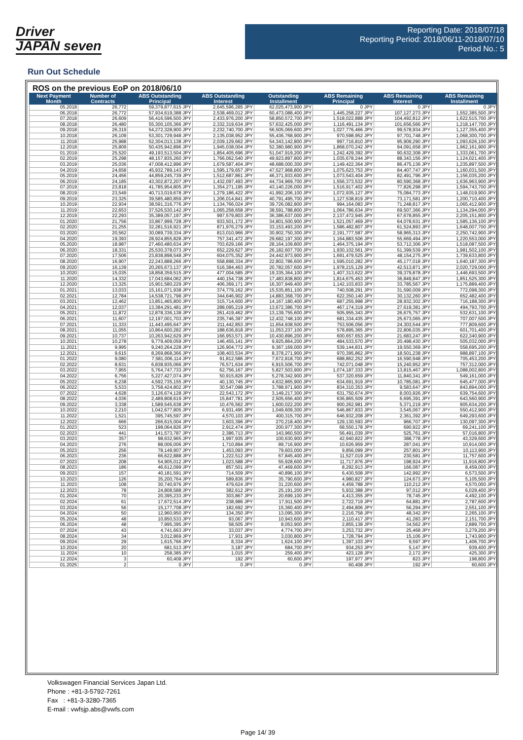Driver
JAPAN seven
Reporting Date: 2018/07/18
Reporting Period: 2018/06/11-2018/07/10
Period No.: 5
Run Out Schedule
ROS on the previous EoP on 2018/06/10
| Next Payment Month | Number of Contracts | ABS Outstanding Principal | ABS Outstanding Interest | Outstanding Installment | ABS Remaining Principal | ABS Remaining Interest | ABS Remaining Installment |
| --- | --- | --- | --- | --- | --- | --- | --- |
| 05.2018 | 26,772 | 59,379,877,615 JPY | 2,645,596,285 JPY | 62,025,473,900 JPY | 0 JPY | 0 JPY | 0 JPY |
| 06.2018 | 26,772 | 57,934,619,388 JPY | 2,538,469,012 JPY | 60,473,088,400 JPY | 1,445,258,227 JPY | 107,127,273 JPY | 1,552,385,500 JPY |
| 07.2018 | 26,609 | 56,416,596,500 JPY | 2,433,976,200 JPY | 58,850,572,700 JPY | 1,518,022,888 JPY | 104,492,812 JPY | 1,622,515,700 JPY |
| 08.2018 | 26,480 | 55,300,105,366 JPY | 2,332,319,634 JPY | 57,632,425,000 JPY | 1,116,491,134 JPY | 101,656,566 JPY | 1,218,147,700 JPY |
| 09.2018 | 26,319 | 54,272,328,900 JPY | 2,232,740,700 JPY | 56,505,069,600 JPY | 1,027,776,466 JPY | 99,578,934 JPY | 1,127,355,400 JPY |
| 10.2018 | 26,109 | 53,301,729,948 JPY | 2,135,038,952 JPY | 55,436,768,900 JPY | 970,598,952 JPY | 97,701,748 JPY | 1,068,300,700 JPY |
| 11.2018 | 25,988 | 52,304,013,138 JPY | 2,039,129,662 JPY | 54,343,142,800 JPY | 997,716,810 JPY | 95,909,290 JPY | 1,093,626,100 JPY |
| 12.2018 | 25,809 | 50,435,942,896 JPY | 1,945,038,004 JPY | 52,380,980,900 JPY | 1,868,070,242 JPY | 94,091,658 JPY | 1,962,161,900 JPY |
| 01.2019 | 25,520 | 49,193,513,504 JPY | 1,854,405,696 JPY | 51,047,919,200 JPY | 1,242,429,392 JPY | 90,632,308 JPY | 1,333,061,700 JPY |
| 02.2019 | 25,298 | 48,157,835,260 JPY | 1,766,062,540 JPY | 49,923,897,800 JPY | 1,035,678,244 JPY | 88,343,156 JPY | 1,124,021,400 JPY |
| 03.2019 | 25,036 | 47,008,412,896 JPY | 1,679,587,404 JPY | 48,688,000,300 JPY | 1,149,422,364 JPY | 86,475,136 JPY | 1,235,897,500 JPY |
| 04.2019 | 24,658 | 45,932,789,143 JPY | 1,595,179,657 JPY | 47,527,968,800 JPY | 1,075,623,753 JPY | 84,407,747 JPY | 1,160,031,500 JPY |
| 05.2019 | 24,456 | 44,859,245,739 JPY | 1,512,687,861 JPY | 46,371,933,600 JPY | 1,073,543,404 JPY | 82,491,796 JPY | 1,156,035,200 JPY |
| 06.2019 | 24,185 | 43,302,872,207 JPY | 1,432,097,493 JPY | 44,734,969,700 JPY | 1,556,373,532 JPY | 80,590,368 JPY | 1,636,963,900 JPY |
| 07.2019 | 23,818 | 41,785,954,805 JPY | 1,354,271,195 JPY | 43,140,226,000 JPY | 1,516,917,402 JPY | 77,826,298 JPY | 1,594,743,700 JPY |
| 08.2019 | 23,549 | 40,713,019,678 JPY | 1,279,186,422 JPY | 41,992,206,100 JPY | 1,072,935,127 JPY | 75,084,773 JPY | 1,148,019,900 JPY |
| 09.2019 | 23,325 | 39,585,480,859 JPY | 1,206,014,841 JPY | 40,791,495,700 JPY | 1,127,538,819 JPY | 73,171,581 JPY | 1,200,710,400 JPY |
| 10.2019 | 22,934 | 38,591,316,776 JPY | 1,134,766,024 JPY | 39,726,082,800 JPY | 994,164,083 JPY | 71,248,817 JPY | 1,065,412,900 JPY |
| 11.2019 | 22,653 | 37,526,530,142 JPY | 1,065,258,658 JPY | 38,591,788,800 JPY | 1,064,786,634 JPY | 69,507,366 JPY | 1,134,294,000 JPY |
| 12.2019 | 22,293 | 35,389,057,197 JPY | 997,579,803 JPY | 36,386,637,000 JPY | 2,137,472,945 JPY | 67,678,855 JPY | 2,205,151,800 JPY |
| 01.2020 | 21,756 | 33,867,999,728 JPY | 933,501,172 JPY | 34,801,500,900 JPY | 1,521,057,469 JPY | 64,078,631 JPY | 1,585,136,100 JPY |
| 02.2020 | 21,255 | 32,281,516,921 JPY | 871,976,279 JPY | 33,153,493,200 JPY | 1,586,482,807 JPY | 61,524,893 JPY | 1,648,007,700 JPY |
| 03.2020 | 20,562 | 30,089,739,334 JPY | 813,010,966 JPY | 30,902,750,300 JPY | 2,191,777,587 JPY | 58,965,313 JPY | 2,250,742,900 JPY |
| 04.2020 | 19,393 | 28,924,855,828 JPY | 757,341,472 JPY | 29,682,197,300 JPY | 1,164,883,506 JPY | 55,669,494 JPY | 1,220,553,000 JPY |
| 05.2020 | 18,987 | 27,460,480,634 JPY | 703,629,166 JPY | 28,164,109,800 JPY | 1,464,375,194 JPY | 53,712,306 JPY | 1,518,087,500 JPY |
| 06.2020 | 18,331 | 25,530,378,073 JPY | 652,229,627 JPY | 26,182,607,700 JPY | 1,930,102,561 JPY | 51,399,539 JPY | 1,981,502,100 JPY |
| 07.2020 | 17,506 | 23,838,898,548 JPY | 604,075,352 JPY | 24,442,973,900 JPY | 1,691,479,525 JPY | 48,154,275 JPY | 1,739,633,800 JPY |
| 08.2020 | 16,907 | 22,243,888,266 JPY | 558,898,334 JPY | 22,802,786,600 JPY | 1,595,010,282 JPY | 45,177,018 JPY | 1,640,187,300 JPY |
| 09.2020 | 16,139 | 20,265,673,137 JPY | 516,384,463 JPY | 20,782,057,600 JPY | 1,978,215,129 JPY | 42,513,871 JPY | 2,020,729,000 JPY |
| 10.2020 | 15,035 | 18,858,359,515 JPY | 477,004,585 JPY | 19,335,364,100 JPY | 1,407,313,622 JPY | 39,379,878 JPY | 1,446,693,500 JPY |
| 11.2020 | 14,332 | 17,043,684,062 JPY | 440,154,738 JPY | 17,483,838,800 JPY | 1,814,675,453 JPY | 36,849,847 JPY | 1,851,525,300 JPY |
| 12.2020 | 13,325 | 15,901,580,229 JPY | 406,369,171 JPY | 16,307,949,400 JPY | 1,142,103,833 JPY | 33,785,567 JPY | 1,175,889,400 JPY |
| 01.2021 | 13,033 | 15,161,071,938 JPY | 374,779,162 JPY | 15,535,851,100 JPY | 740,508,291 JPY | 31,590,009 JPY | 772,098,300 JPY |
| 02.2021 | 12,784 | 14,538,721,798 JPY | 344,646,902 JPY | 14,883,368,700 JPY | 622,350,140 JPY | 30,132,260 JPY | 652,482,400 JPY |
| 03.2021 | 12,462 | 13,851,465,800 JPY | 315,714,600 JPY | 14,167,180,400 JPY | 687,255,998 JPY | 28,932,302 JPY | 716,188,300 JPY |
| 04.2021 | 12,037 | 13,384,291,481 JPY | 288,095,219 JPY | 13,672,386,700 JPY | 467,174,319 JPY | 27,619,381 JPY | 494,793,700 JPY |
| 05.2021 | 11,872 | 12,878,336,138 JPY | 261,419,462 JPY | 13,139,755,600 JPY | 505,955,343 JPY | 26,675,757 JPY | 532,631,100 JPY |
| 06.2021 | 11,607 | 12,197,001,703 JPY | 235,746,397 JPY | 12,432,748,100 JPY | 681,334,435 JPY | 25,673,065 JPY | 707,007,500 JPY |
| 07.2021 | 11,333 | 11,443,495,647 JPY | 211,442,853 JPY | 11,654,938,500 JPY | 753,506,056 JPY | 24,303,544 JPY | 777,809,600 JPY |
| 08.2021 | 11,055 | 10,864,600,282 JPY | 188,636,818 JPY | 11,053,237,100 JPY | 578,895,365 JPY | 22,806,035 JPY | 601,701,400 JPY |
| 09.2021 | 10,737 | 10,263,942,629 JPY | 166,953,571 JPY | 10,430,896,200 JPY | 600,657,653 JPY | 21,683,247 JPY | 622,340,900 JPY |
| 10.2021 | 10,278 | 9,779,409,059 JPY | 146,455,141 JPY | 9,925,864,200 JPY | 484,533,570 JPY | 20,498,430 JPY | 505,032,000 JPY |
| 11.2021 | 9,995 | 9,240,264,228 JPY | 126,904,772 JPY | 9,367,169,000 JPY | 539,144,831 JPY | 19,550,369 JPY | 558,695,200 JPY |
| 12.2021 | 9,615 | 8,269,868,366 JPY | 108,403,534 JPY | 8,378,271,900 JPY | 970,395,862 JPY | 18,501,238 JPY | 988,897,100 JPY |
| 01.2022 | 9,080 | 7,581,006,114 JPY | 91,812,586 JPY | 7,672,818,700 JPY | 688,862,252 JPY | 16,590,948 JPY | 705,453,200 JPY |
| 02.2022 | 8,631 | 6,838,935,066 JPY | 76,571,634 JPY | 6,915,506,700 JPY | 742,071,048 JPY | 15,240,952 JPY | 757,312,000 JPY |
| 03.2022 | 7,955 | 5,764,747,733 JPY | 62,756,167 JPY | 5,827,503,900 JPY | 1,074,187,333 JPY | 13,815,467 JPY | 1,088,002,800 JPY |
| 04.2022 | 6,756 | 5,227,427,074 JPY | 50,915,826 JPY | 5,278,342,900 JPY | 537,320,659 JPY | 11,840,341 JPY | 549,161,000 JPY |
| 05.2022 | 6,238 | 4,592,735,155 JPY | 40,130,745 JPY | 4,632,865,900 JPY | 634,691,919 JPY | 10,785,081 JPY | 645,477,000 JPY |
| 06.2022 | 5,533 | 3,758,424,802 JPY | 30,547,098 JPY | 3,788,971,900 JPY | 834,310,353 JPY | 9,583,647 JPY | 843,894,000 JPY |
| 07.2022 | 4,628 | 3,126,674,128 JPY | 22,543,172 JPY | 3,149,217,300 JPY | 631,750,674 JPY | 8,003,926 JPY | 639,754,600 JPY |
| 08.2022 | 4,036 | 2,489,808,619 JPY | 15,847,781 JPY | 2,505,656,400 JPY | 636,865,509 JPY | 6,695,391 JPY | 643,560,900 JPY |
| 09.2022 | 3,338 | 1,589,545,638 JPY | 10,476,562 JPY | 1,600,022,200 JPY | 900,262,981 JPY | 5,371,219 JPY | 905,634,200 JPY |
| 10.2022 | 2,210 | 1,042,677,805 JPY | 6,931,495 JPY | 1,049,609,300 JPY | 546,867,833 JPY | 3,545,067 JPY | 550,412,900 JPY |
| 11.2022 | 1,521 | 395,745,597 JPY | 4,570,103 JPY | 400,315,700 JPY | 646,932,208 JPY | 2,361,392 JPY | 649,293,600 JPY |
| 12.2022 | 666 | 266,615,004 JPY | 3,603,396 JPY | 270,218,400 JPY | 129,130,593 JPY | 966,707 JPY | 130,097,300 JPY |
| 01.2023 | 523 | 198,064,826 JPY | 2,912,474 JPY | 200,977,300 JPY | 68,550,178 JPY | 690,922 JPY | 69,241,100 JPY |
| 02.2023 | 441 | 141,573,787 JPY | 2,386,713 JPY | 143,960,500 JPY | 56,491,039 JPY | 525,761 JPY | 57,016,800 JPY |
| 03.2023 | 357 | 98,632,965 JPY | 1,997,935 JPY | 100,630,900 JPY | 42,940,822 JPY | 388,778 JPY | 43,329,600 JPY |
| 04.2023 | 276 | 88,006,006 JPY | 1,710,894 JPY | 89,716,900 JPY | 10,626,959 JPY | 287,041 JPY | 10,914,000 JPY |
| 05.2023 | 256 | 78,149,907 JPY | 1,453,093 JPY | 79,603,000 JPY | 9,856,099 JPY | 257,801 JPY | 10,113,900 JPY |
| 06.2023 | 236 | 66,622,888 JPY | 1,222,512 JPY | 67,845,400 JPY | 11,527,019 JPY | 230,581 JPY | 11,757,600 JPY |
| 07.2023 | 208 | 54,905,012 JPY | 1,023,588 JPY | 55,928,600 JPY | 11,717,876 JPY | 198,924 JPY | 11,916,800 JPY |
| 08.2023 | 186 | 46,612,099 JPY | 857,501 JPY | 47,469,600 JPY | 8,292,913 JPY | 166,087 JPY | 8,459,000 JPY |
| 09.2023 | 157 | 40,181,591 JPY | 714,509 JPY | 40,896,100 JPY | 6,430,508 JPY | 142,992 JPY | 6,573,500 JPY |
| 10.2023 | 126 | 35,200,764 JPY | 589,836 JPY | 35,790,600 JPY | 4,980,827 JPY | 124,673 JPY | 5,105,500 JPY |
| 11.2023 | 108 | 30,740,976 JPY | 479,624 JPY | 31,220,600 JPY | 4,459,788 JPY | 110,212 JPY | 4,570,000 JPY |
| 12.2023 | 78 | 24,808,588 JPY | 382,612 JPY | 25,191,200 JPY | 5,932,388 JPY | 97,012 JPY | 6,029,400 JPY |
| 01.2024 | 70 | 20,395,233 JPY | 303,867 JPY | 20,699,100 JPY | 4,413,355 JPY | 78,745 JPY | 4,492,100 JPY |
| 02.2024 | 61 | 17,672,514 JPY | 238,986 JPY | 17,911,500 JPY | 2,722,719 JPY | 64,881 JPY | 2,787,600 JPY |
| 03.2024 | 56 | 15,177,708 JPY | 182,692 JPY | 15,360,400 JPY | 2,494,806 JPY | 56,294 JPY | 2,551,100 JPY |
| 04.2024 | 50 | 12,960,950 JPY | 134,350 JPY | 13,095,300 JPY | 2,216,758 JPY | 48,342 JPY | 2,265,100 JPY |
| 05.2024 | 48 | 10,850,533 JPY | 93,067 JPY | 10,943,600 JPY | 2,110,417 JPY | 41,283 JPY | 2,151,700 JPY |
| 06.2024 | 48 | 7,995,395 JPY | 58,505 JPY | 8,053,900 JPY | 2,855,138 JPY | 34,562 JPY | 2,889,700 JPY |
| 07.2024 | 43 | 4,741,663 JPY | 33,037 JPY | 4,774,700 JPY | 3,253,732 JPY | 25,468 JPY | 3,279,200 JPY |
| 08.2024 | 34 | 3,012,869 JPY | 17,931 JPY | 3,030,800 JPY | 1,728,794 JPY | 15,106 JPY | 1,743,900 JPY |
| 09.2024 | 29 | 1,615,766 JPY | 8,334 JPY | 1,624,100 JPY | 1,397,103 JPY | 9,597 JPY | 1,406,700 JPY |
| 10.2024 | 20 | 681,513 JPY | 3,187 JPY | 684,700 JPY | 934,253 JPY | 5,147 JPY | 939,400 JPY |
| 11.2024 | 10 | 258,385 JPY | 1,015 JPY | 259,400 JPY | 423,128 JPY | 2,172 JPY | 425,300 JPY |
| 12.2024 | 3 | 60,408 JPY | 192 JPY | 60,600 JPY | 197,977 JPY | 823 JPY | 198,800 JPY |
| 01.2025 | 2 | 0 JPY | 0 JPY | 0 JPY | 60,408 JPY | 192 JPY | 60,600 JPY |
Volkswagen Financial Services Japan Ltd.
Phone : +81-3-5792-7261
Fax : +81-3-3280-7365
E-mail : vwfsjp.abs@vwfs.com
Page 14/ 39